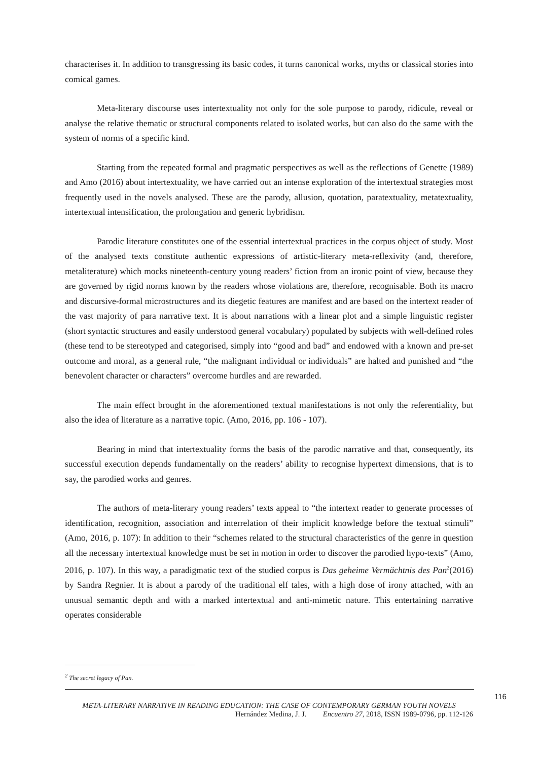characterises it. In addition to transgressing its basic codes, it turns canonical works, myths or classical stories into comical games.
Meta-literary discourse uses intertextuality not only for the sole purpose to parody, ridicule, reveal or analyse the relative thematic or structural components related to isolated works, but can also do the same with the system of norms of a specific kind.
Starting from the repeated formal and pragmatic perspectives as well as the reflections of Genette (1989) and Amo (2016) about intertextuality, we have carried out an intense exploration of the intertextual strategies most frequently used in the novels analysed. These are the parody, allusion, quotation, paratextuality, metatextuality, intertextual intensification, the prolongation and generic hybridism.
Parodic literature constitutes one of the essential intertextual practices in the corpus object of study. Most of the analysed texts constitute authentic expressions of artistic-literary meta-reflexivity (and, therefore, metaliterature) which mocks nineteenth-century young readers’ fiction from an ironic point of view, because they are governed by rigid norms known by the readers whose violations are, therefore, recognisable. Both its macro and discursive-formal microstructures and its diegetic features are manifest and are based on the intertext reader of the vast majority of para narrative text. It is about narrations with a linear plot and a simple linguistic register (short syntactic structures and easily understood general vocabulary) populated by subjects with well-defined roles (these tend to be stereotyped and categorised, simply into “good and bad” and endowed with a known and pre-set outcome and moral, as a general rule, “the malignant individual or individuals” are halted and punished and “the benevolent character or characters” overcome hurdles and are rewarded.
The main effect brought in the aforementioned textual manifestations is not only the referentiality, but also the idea of literature as a narrative topic. (Amo, 2016, pp. 106 - 107).
Bearing in mind that intertextuality forms the basis of the parodic narrative and that, consequently, its successful execution depends fundamentally on the readers’ ability to recognise hypertext dimensions, that is to say, the parodied works and genres.
The authors of meta-literary young readers’ texts appeal to “the intertext reader to generate processes of identification, recognition, association and interrelation of their implicit knowledge before the textual stimuli” (Amo, 2016, p. 107): In addition to their “schemes related to the structural characteristics of the genre in question all the necessary intertextual knowledge must be set in motion in order to discover the parodied hypo-texts” (Amo, 2016, p. 107). In this way, a paradigmatic text of the studied corpus is Das geheime Vermächtnis des Pan<sup>2</sup>(2016) by Sandra Regnier. It is about a parody of the traditional elf tales, with a high dose of irony attached, with an unusual semantic depth and with a marked intertextual and anti-mimetic nature. This entertaining narrative operates considerable
<sup>2</sup> The secret legacy of Pan.
116
META-LITERARY NARRATIVE IN READING EDUCATION: THE CASE OF CONTEMPORARY GERMAN YOUTH NOVELS
Hernández Medina, J. J. Encuentro 27, 2018, ISSN 1989-0796, pp. 112-126